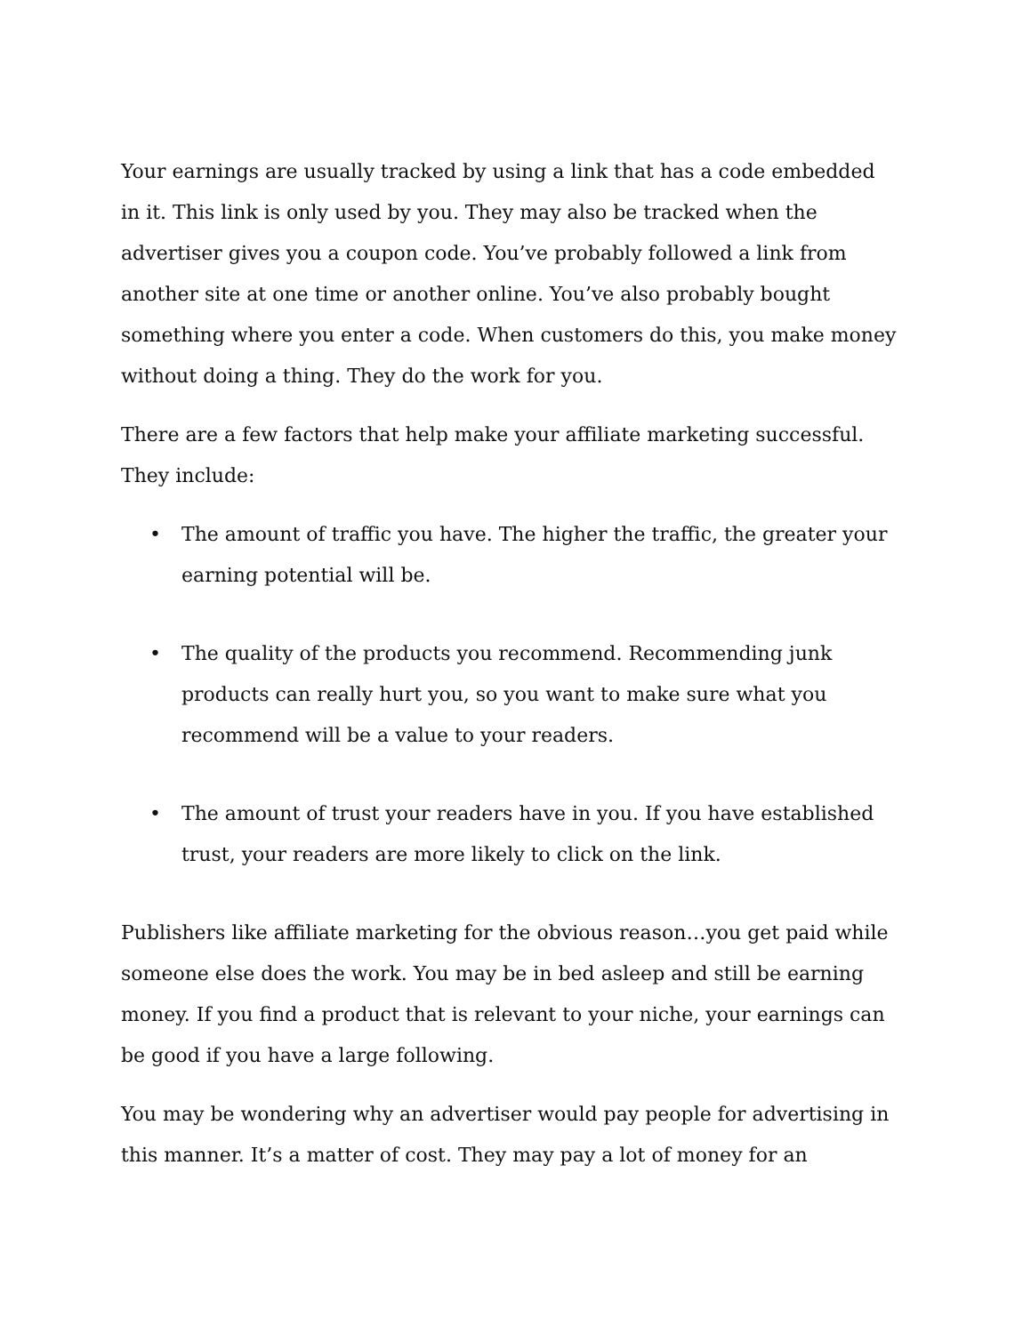Your earnings are usually tracked by using a link that has a code embedded in it. This link is only used by you. They may also be tracked when the advertiser gives you a coupon code. You’ve probably followed a link from another site at one time or another online. You’ve also probably bought something where you enter a code. When customers do this, you make money without doing a thing. They do the work for you.
There are a few factors that help make your affiliate marketing successful. They include:
• The amount of traffic you have. The higher the traffic, the greater your earning potential will be.
• The quality of the products you recommend. Recommending junk products can really hurt you, so you want to make sure what you recommend will be a value to your readers.
• The amount of trust your readers have in you. If you have established trust, your readers are more likely to click on the link.
Publishers like affiliate marketing for the obvious reason…you get paid while someone else does the work. You may be in bed asleep and still be earning money. If you find a product that is relevant to your niche, your earnings can be good if you have a large following.
You may be wondering why an advertiser would pay people for advertising in this manner. It’s a matter of cost. They may pay a lot of money for an